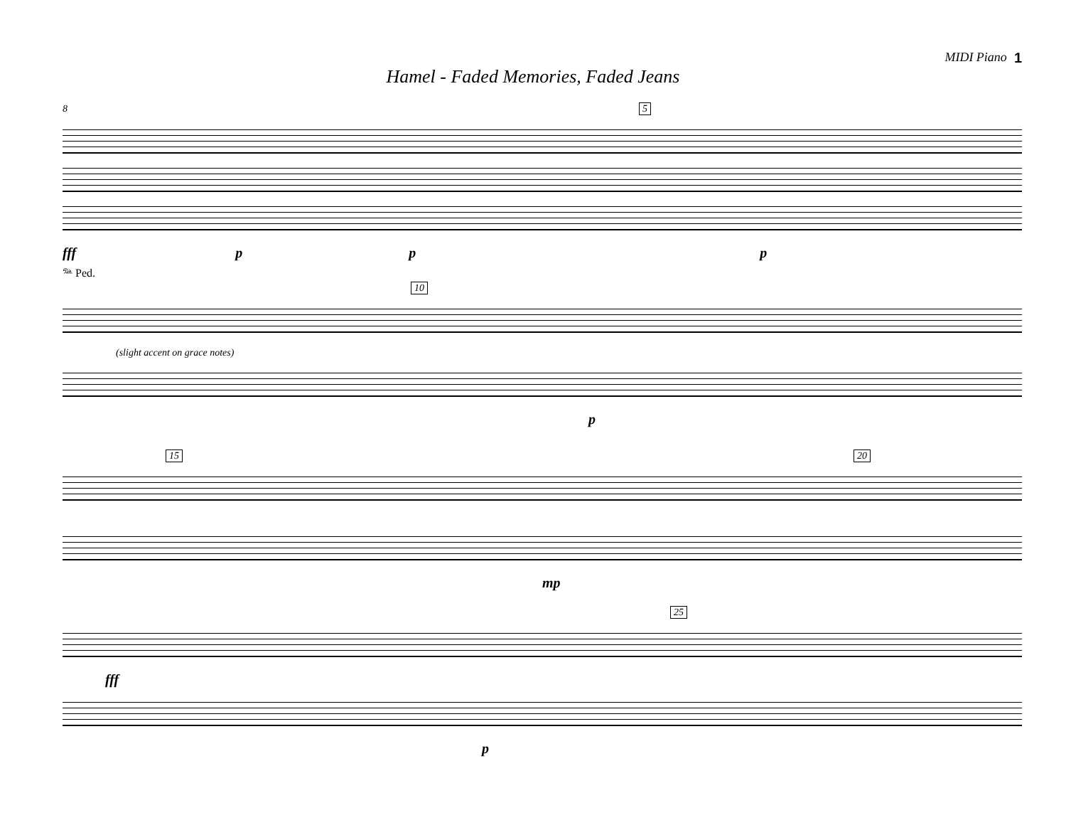MIDI Piano 1
Hamel - Faded Memories, Faded Jeans
8 5
fff p p p
𝆮 Ped.
10
(slight accent on grace notes)
p
15 20
mp
25
fff
p